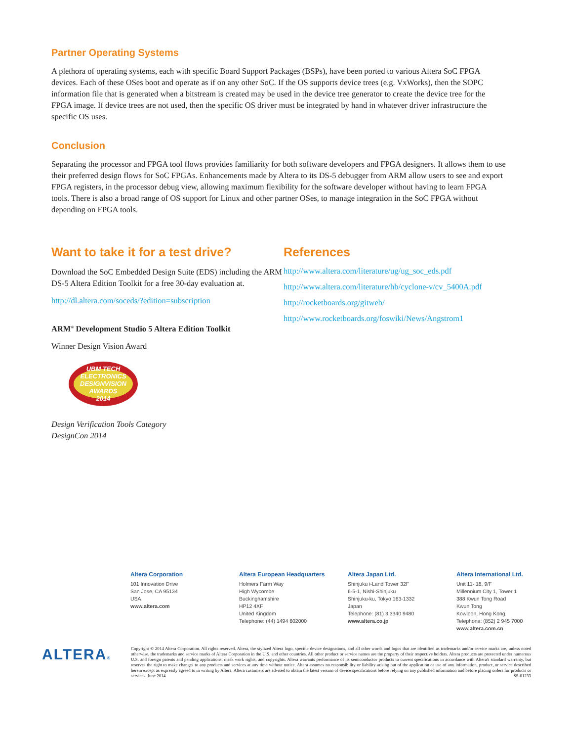Partner Operating Systems
A plethora of operating systems, each with specific Board Support Packages (BSPs), have been ported to various Altera SoC FPGA devices. Each of these OSes boot and operate as if on any other SoC. If the OS supports device trees (e.g. VxWorks), then the SOPC information file that is generated when a bitstream is created may be used in the device tree generator to create the device tree for the FPGA image. If device trees are not used, then the specific OS driver must be integrated by hand in whatever driver infrastructure the specific OS uses.
Conclusion
Separating the processor and FPGA tool flows provides familiarity for both software developers and FPGA designers. It allows them to use their preferred design flows for SoC FPGAs. Enhancements made by Altera to its DS-5 debugger from ARM allow users to see and export FPGA registers, in the processor debug view, allowing maximum flexibility for the software developer without having to learn FPGA tools. There is also a broad range of OS support for Linux and other partner OSes, to manage integration in the SoC FPGA without depending on FPGA tools.
Want to take it for a test drive?
Download the SoC Embedded Design Suite (EDS) including the ARM DS-5 Altera Edition Toolkit for a free 30-day evaluation at.
http://dl.altera.com/soceds/?edition=subscription
ARM<sup>®</sup> Development Studio 5 Altera Edition Toolkit
Winner Design Vision Award
UBM TECH ELECTRONICS
DESIGNVISION AWARDS
2014
Design Verification Tools Category
DesignCon 2014
References
http://www.altera.com/literature/ug/ug_soc_eds.pdf
http://www.altera.com/literature/hb/cyclone-v/cv_5400A.pdf
http://rocketboards.org/gitweb/
http://www.rocketboards.org/foswiki/News/Angstrom1
Altera Corporation
101 Innovation Drive
San Jose, CA 95134
USA
www.altera.com
Altera European Headquarters
Holmers Farm Way
High Wycombe
Buckinghamshire
HP12 4XF
United Kingdom
Telephone: (44) 1494 602000
Altera Japan Ltd.
Shinjuku i-Land Tower 32F
6-5-1, Nishi-Shinjuku
Shinjuku-ku, Tokyo 163-1332
Japan
Telephone: (81) 3 3340 9480
www.altera.co.jp
Altera International Ltd.
Unit 11- 18, 9/F
Millennium City 1, Tower 1
388 Kwun Tong Road
Kwun Tong
Kowloon, Hong Kong
Telephone: (852) 2 945 7000
www.altera.com.cn
ALTERA®
Copyright © 2014 Altera Corporation. All rights reserved. Altera, the stylized Altera logo, speciﬁc device designations, and all other words and logos that are identified as trademarks and/or service marks are, unless noted otherwise, the trademarks and service marks of Altera Corporation in the U.S. and other countries. All other product or service names are the property of their respective holders. Altera products are protected under numerous U.S. and foreign patents and pending applications, mask work rights, and copyrights. Altera warrants performance of its semiconductor products to current specifications in accordance with Altera's standard warranty, but reserves the right to make changes to any products and services at any time without notice. Altera assumes no responsibility or liability arising out of the application or use of any information, product, or service described herein except as expressly agreed to in writing by Altera. Altera customers are advised to obtain the latest version of device specifications before relying on any published information and before placing orders for products or services. June 2014 SS-01233